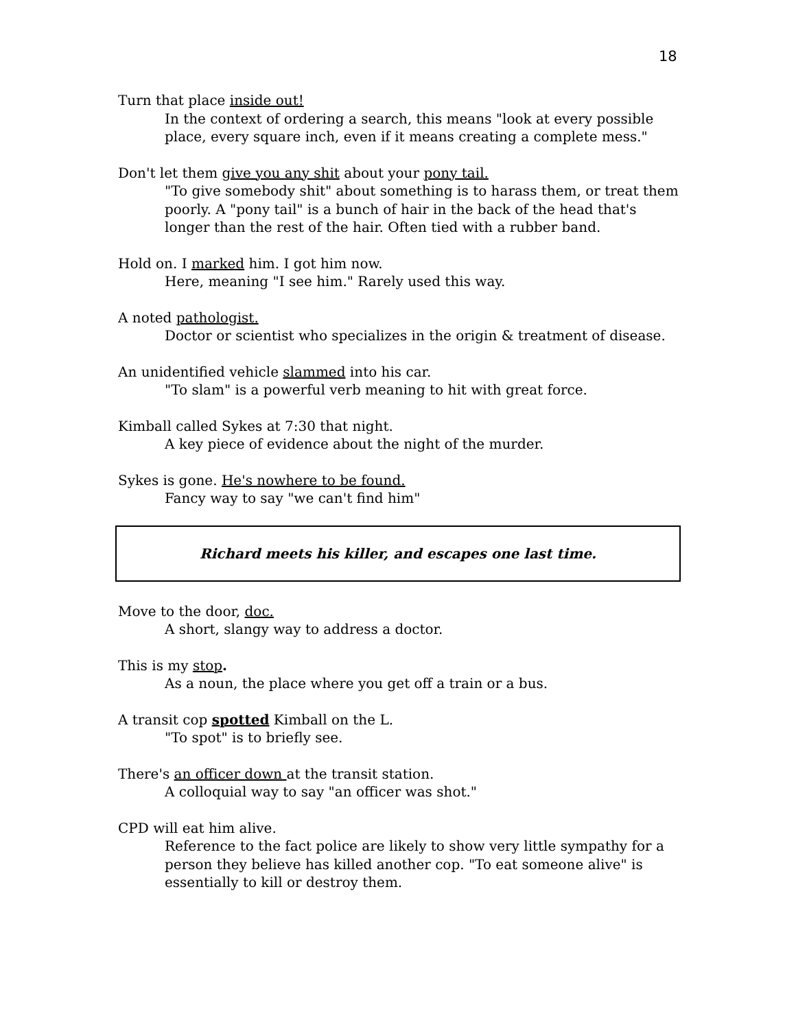18
Turn that place inside out!
In the context of ordering a search, this means "look at every possible place, every square inch, even if it means creating a complete mess."
Don't let them give you any shit about your pony tail.
"To give somebody shit" about something is to harass them, or treat them poorly. A "pony tail" is a bunch of hair in the back of the head that's longer than the rest of the hair. Often tied with a rubber band.
Hold on. I marked him. I got him now.
Here, meaning "I see him." Rarely used this way.
A noted pathologist.
Doctor or scientist who specializes in the origin & treatment of disease.
An unidentified vehicle slammed into his car.
"To slam" is a powerful verb meaning to hit with great force.
Kimball called Sykes at 7:30 that night.
A key piece of evidence about the night of the murder.
Sykes is gone. He's nowhere to be found.
Fancy way to say "we can't find him"
Richard meets his killer, and escapes one last time.
Move to the door, doc.
A short, slangy way to address a doctor.
This is my stop.
As a noun, the place where you get off a train or a bus.
A transit cop spotted Kimball on the L.
"To spot" is to briefly see.
There's an officer down at the transit station.
A colloquial way to say "an officer was shot."
CPD will eat him alive.
Reference to the fact police are likely to show very little sympathy for a person they believe has killed another cop. "To eat someone alive" is essentially to kill or destroy them.